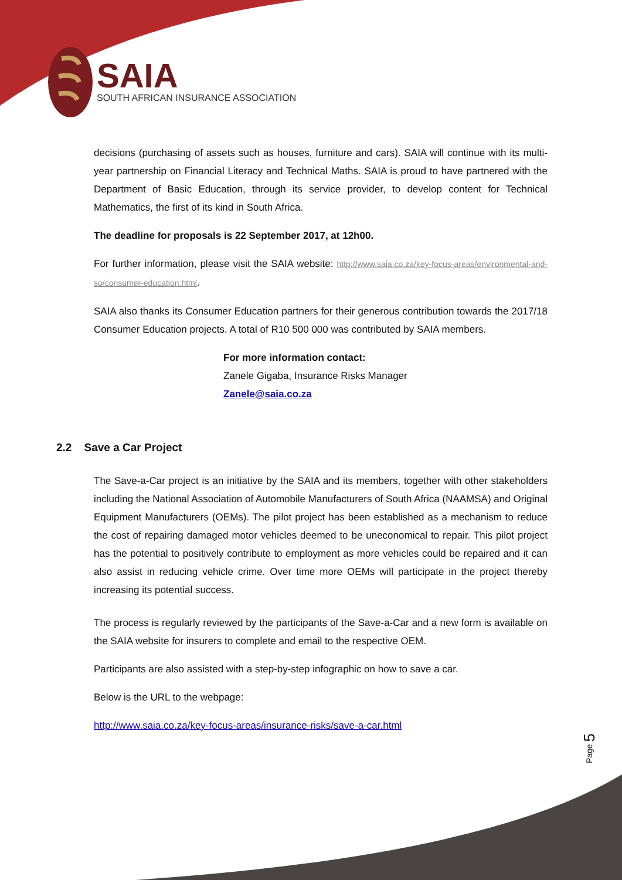SAIA
SOUTH AFRICAN INSURANCE ASSOCIATION
decisions (purchasing of assets such as houses, furniture and cars). SAIA will continue with its multi-year partnership on Financial Literacy and Technical Maths. SAIA is proud to have partnered with the Department of Basic Education, through its service provider, to develop content for Technical Mathematics, the first of its kind in South Africa.
The deadline for proposals is 22 September 2017, at 12h00.
For further information, please visit the SAIA website: http://www.saia.co.za/key-focus-areas/environmental-and-so/consumer-education.html.
SAIA also thanks its Consumer Education partners for their generous contribution towards the 2017/18 Consumer Education projects. A total of R10 500 000 was contributed by SAIA members.
For more information contact:
Zanele Gigaba, Insurance Risks Manager
Zanele@saia.co.za
2.2 Save a Car Project
The Save-a-Car project is an initiative by the SAIA and its members, together with other stakeholders including the National Association of Automobile Manufacturers of South Africa (NAAMSA) and Original Equipment Manufacturers (OEMs). The pilot project has been established as a mechanism to reduce the cost of repairing damaged motor vehicles deemed to be uneconomical to repair. This pilot project has the potential to positively contribute to employment as more vehicles could be repaired and it can also assist in reducing vehicle crime. Over time more OEMs will participate in the project thereby increasing its potential success.
The process is regularly reviewed by the participants of the Save-a-Car and a new form is available on the SAIA website for insurers to complete and email to the respective OEM.
Participants are also assisted with a step-by-step infographic on how to save a car.
Below is the URL to the webpage:
http://www.saia.co.za/key-focus-areas/insurance-risks/save-a-car.html
Page 5